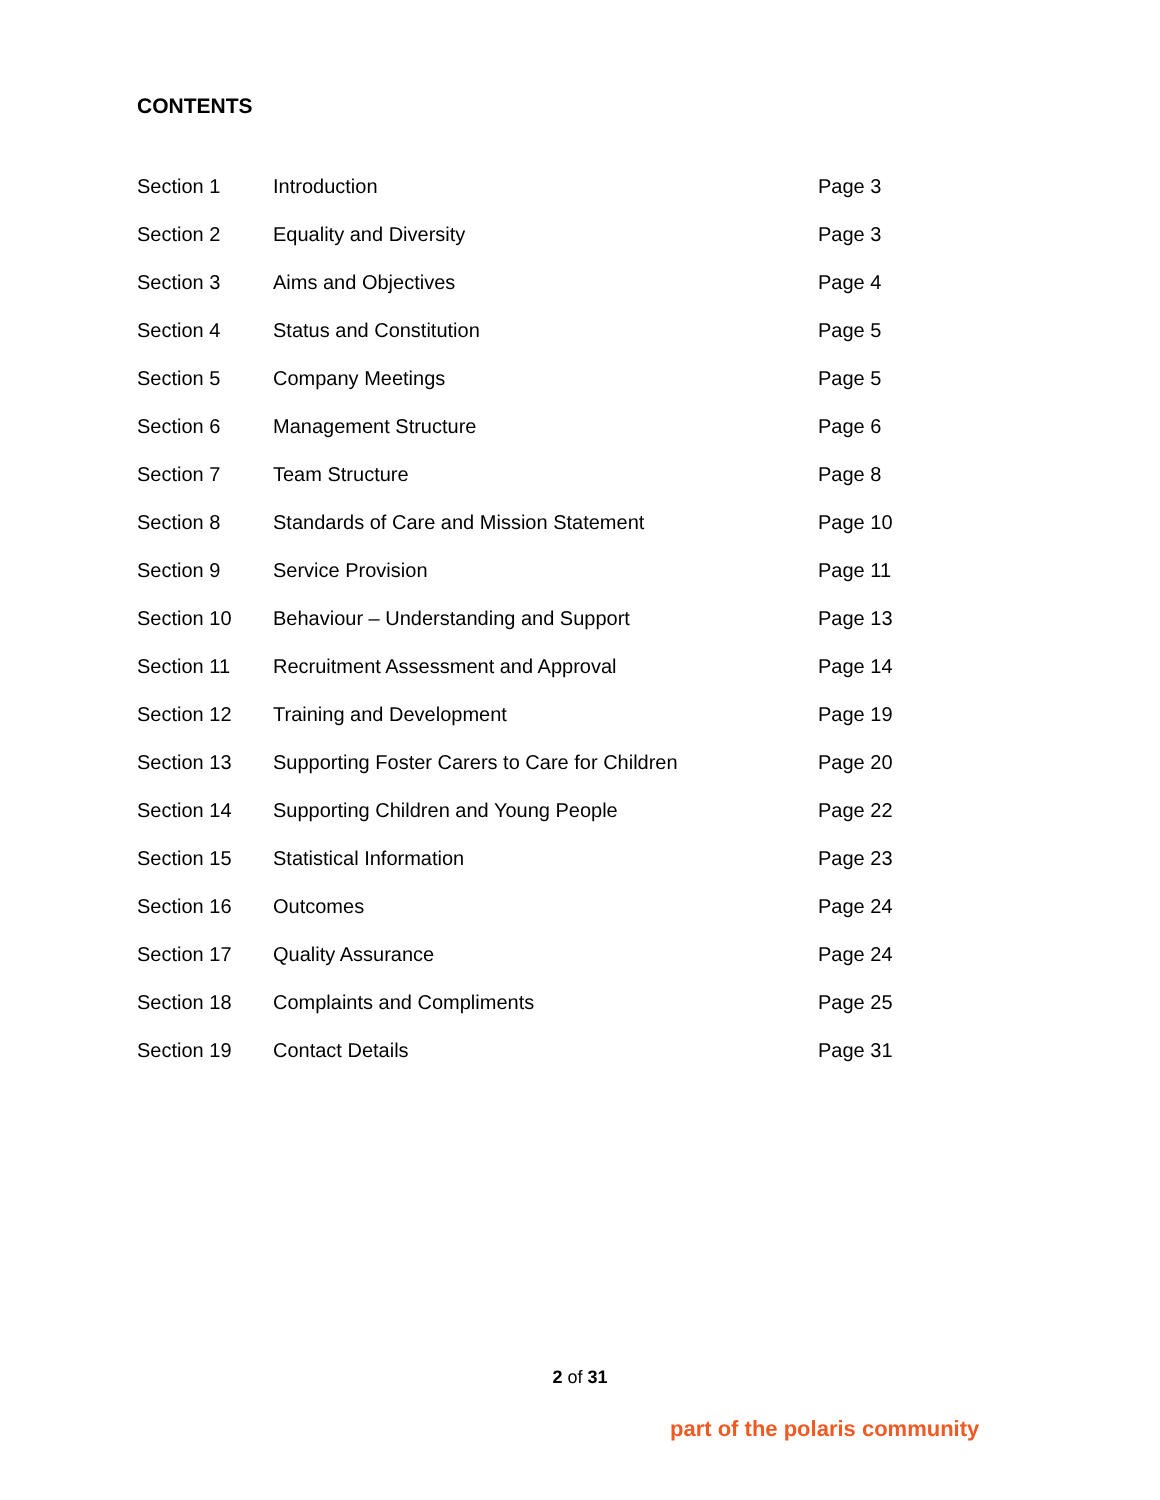CONTENTS
| Section 1 | Introduction | Page 3 |
| Section 2 | Equality and Diversity | Page 3 |
| Section 3 | Aims and Objectives | Page 4 |
| Section 4 | Status and Constitution | Page 5 |
| Section 5 | Company Meetings | Page 5 |
| Section 6 | Management Structure | Page 6 |
| Section 7 | Team Structure | Page 8 |
| Section 8 | Standards of Care and Mission Statement | Page 10 |
| Section 9 | Service Provision | Page 11 |
| Section 10 | Behaviour – Understanding and Support | Page 13 |
| Section 11 | Recruitment Assessment and Approval | Page 14 |
| Section 12 | Training and Development | Page 19 |
| Section 13 | Supporting Foster Carers to Care for Children | Page 20 |
| Section 14 | Supporting Children and Young People | Page 22 |
| Section 15 | Statistical Information | Page 23 |
| Section 16 | Outcomes | Page 24 |
| Section 17 | Quality Assurance | Page 24 |
| Section 18 | Complaints and Compliments | Page 25 |
| Section 19 | Contact Details | Page 31 |
2 of 31
part of the polaris community